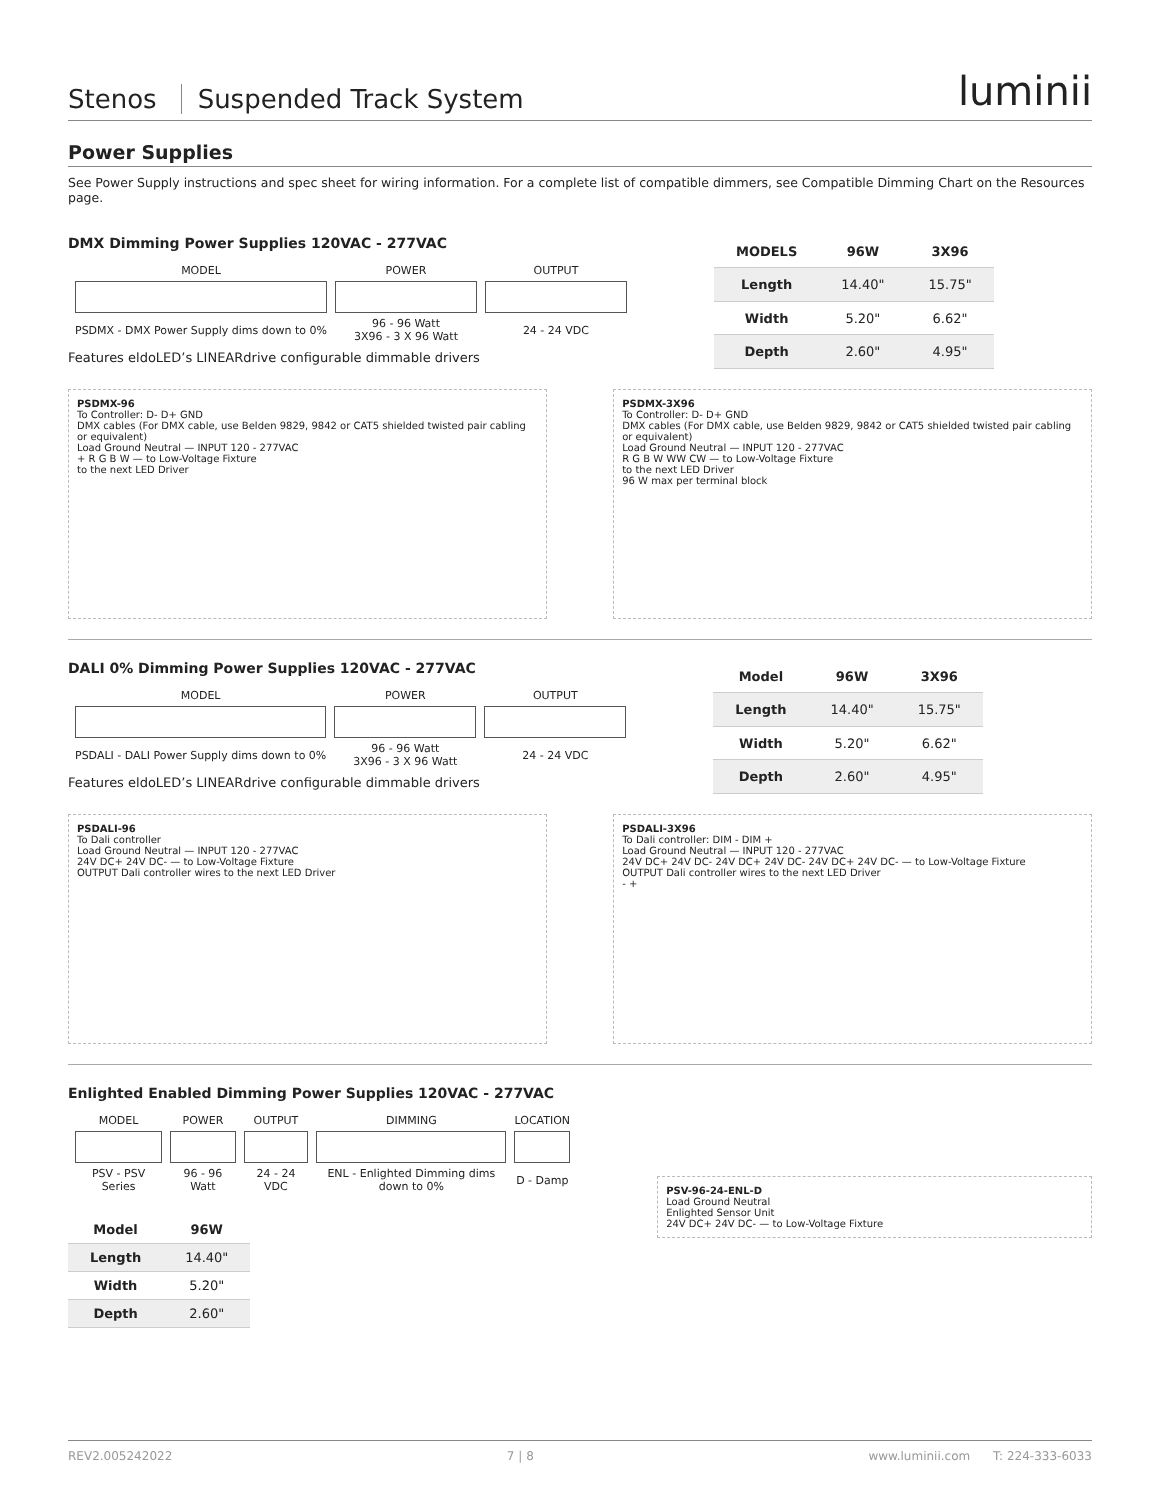Stenos Suspended Track System
luminii
Power Supplies
See Power Supply instructions and spec sheet for wiring information. For a complete list of compatible dimmers, see Compatible Dimming Chart on the Resources page.
DMX Dimming Power Supplies 120VAC - 277VAC
| MODEL | POWER | OUTPUT |
| PSDMX - DMX Power Supply dims down to 0% | 96 - 96 Watt 3X96 - 3 X 96 Watt | 24 - 24 VDC |
Features eldoLED’s LINEARdrive configurable dimmable drivers
| MODELS | 96W | 3X96 |
| --- | --- | --- |
| Length | 14.40" | 15.75" |
| Width | 5.20" | 6.62" |
| Depth | 2.60" | 4.95" |
PSDMX-96
To Controller: D- D+ GND
DMX cables (For DMX cable, use Belden 9829, 9842 or CAT5 shielded twisted pair cabling or equivalent)
Load Ground Neutral — INPUT 120 - 277VAC
+ R G B W — to Low-Voltage Fixture
to the next LED Driver
PSDMX-3X96
To Controller: D- D+ GND
DMX cables (For DMX cable, use Belden 9829, 9842 or CAT5 shielded twisted pair cabling or equivalent)
Load Ground Neutral — INPUT 120 - 277VAC
R G B W WW CW — to Low-Voltage Fixture
to the next LED Driver
96 W max per terminal block
DALI 0% Dimming Power Supplies 120VAC - 277VAC
| MODEL | POWER | OUTPUT |
| PSDALI - DALI Power Supply dims down to 0% | 96 - 96 Watt 3X96 - 3 X 96 Watt | 24 - 24 VDC |
Features eldoLED’s LINEARdrive configurable dimmable drivers
| Model | 96W | 3X96 |
| --- | --- | --- |
| Length | 14.40" | 15.75" |
| Width | 5.20" | 6.62" |
| Depth | 2.60" | 4.95" |
PSDALI-96
To Dali controller
Load Ground Neutral — INPUT 120 - 277VAC
24V DC+ 24V DC- — to Low-Voltage Fixture
OUTPUT Dali controller wires to the next LED Driver
PSDALI-3X96
To Dali controller: DIM - DIM +
Load Ground Neutral — INPUT 120 - 277VAC
24V DC+ 24V DC- 24V DC+ 24V DC- 24V DC+ 24V DC- — to Low-Voltage Fixture
OUTPUT Dali controller wires to the next LED Driver
- +
Enlighted Enabled Dimming Power Supplies 120VAC - 277VAC
| MODEL | POWER | OUTPUT | DIMMING | LOCATION |
| PSV - PSV Series | 96 - 96 Watt | 24 - 24 VDC | ENL - Enlighted Dimming dims down to 0% | D - Damp |
| Model | 96W |
| --- | --- |
| Length | 14.40" |
| Width | 5.20" |
| Depth | 2.60" |
PSV-96-24-ENL-D
Load Ground Neutral
Enlighted Sensor Unit
24V DC+ 24V DC- — to Low-Voltage Fixture
REV2.005242022 7 | 8 www.luminii.com T: 224-333-6033